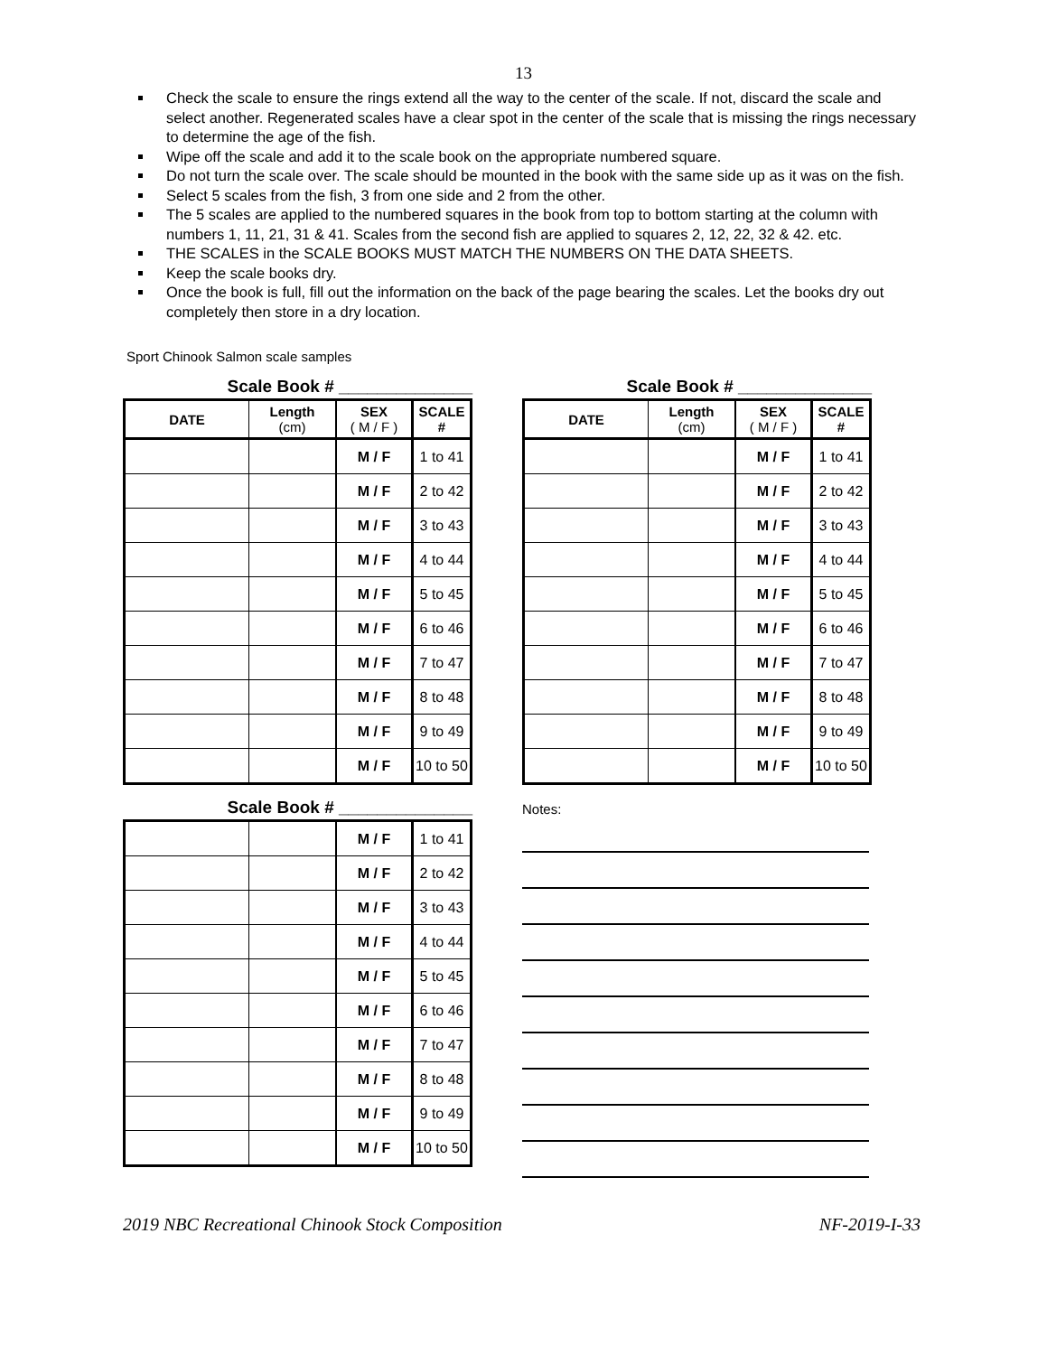13
Check the scale to ensure the rings extend all the way to the center of the scale. If not, discard the scale and select another. Regenerated scales have a clear spot in the center of the scale that is missing the rings necessary to determine the age of the fish.
Wipe off the scale and add it to the scale book on the appropriate numbered square.
Do not turn the scale over. The scale should be mounted in the book with the same side up as it was on the fish.
Select 5 scales from the fish, 3 from one side and 2 from the other.
The 5 scales are applied to the numbered squares in the book from top to bottom starting at the column with numbers 1, 11, 21, 31 & 41. Scales from the second fish are applied to squares 2, 12, 22, 32 & 42. etc.
THE SCALES in the SCALE BOOKS MUST MATCH THE NUMBERS ON THE DATA SHEETS.
Keep the scale books dry.
Once the book is full, fill out the information on the back of the page bearing the scales. Let the books dry out completely then store in a dry location.
Sport Chinook Salmon scale samples
Scale Book # ______________
| DATE | Length (cm) | SEX ( M / F ) | SCALE # |
| --- | --- | --- | --- |
| | | M / F | 1 to 41 |
| | | M / F | 2 to 42 |
| | | M / F | 3 to 43 |
| | | M / F | 4 to 44 |
| | | M / F | 5 to 45 |
| | | M / F | 6 to 46 |
| | | M / F | 7 to 47 |
| | | M / F | 8 to 48 |
| | | M / F | 9 to 49 |
| | | M / F | 10 to 50 |
Scale Book # ______________
| DATE | Length (cm) | SEX ( M / F ) | SCALE # |
| --- | --- | --- | --- |
| | | M / F | 1 to 41 |
| | | M / F | 2 to 42 |
| | | M / F | 3 to 43 |
| | | M / F | 4 to 44 |
| | | M / F | 5 to 45 |
| | | M / F | 6 to 46 |
| | | M / F | 7 to 47 |
| | | M / F | 8 to 48 |
| | | M / F | 9 to 49 |
| | | M / F | 10 to 50 |
Scale Book # ______________
| | | M / F | 1 to 41 |
| | | M / F | 2 to 42 |
| | | M / F | 3 to 43 |
| | | M / F | 4 to 44 |
| | | M / F | 5 to 45 |
| | | M / F | 6 to 46 |
| | | M / F | 7 to 47 |
| | | M / F | 8 to 48 |
| | | M / F | 9 to 49 |
| | | M / F | 10 to 50 |
Notes:
2019 NBC Recreational Chinook Stock Composition NF-2019-I-33